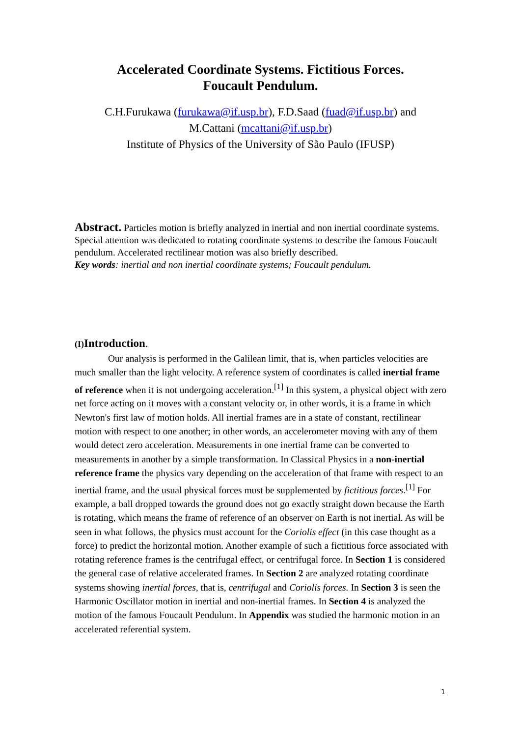Accelerated Coordinate Systems. Fictitious Forces.
Foucault Pendulum.
C.H.Furukawa (furukawa@if.usp.br), F.D.Saad (fuad@if.usp.br) and
M.Cattani (mcattani@if.usp.br)
Institute of Physics of the University of São Paulo (IFUSP)
Abstract. Particles motion is briefly analyzed in inertial and non inertial coordinate systems. Special attention was dedicated to rotating coordinate systems to describe the famous Foucault pendulum. Accelerated rectilinear motion was also briefly described.
Key words: inertial and non inertial coordinate systems; Foucault pendulum.
(I) Introduction.
Our analysis is performed in the Galilean limit, that is, when particles velocities are much smaller than the light velocity. A reference system of coordinates is called inertial frame of reference when it is not undergoing acceleration.<sup>[1]</sup> In this system, a physical object with zero net force acting on it moves with a constant velocity or, in other words, it is a frame in which Newton's first law of motion holds. All inertial frames are in a state of constant, rectilinear motion with respect to one another; in other words, an accelerometer moving with any of them would detect zero acceleration. Measurements in one inertial frame can be converted to measurements in another by a simple transformation. In Classical Physics in a non-inertial reference frame the physics vary depending on the acceleration of that frame with respect to an inertial frame, and the usual physical forces must be supplemented by fictitious forces.<sup>[1]</sup> For example, a ball dropped towards the ground does not go exactly straight down because the Earth is rotating, which means the frame of reference of an observer on Earth is not inertial. As will be seen in what follows, the physics must account for the Coriolis effect (in this case thought as a force) to predict the horizontal motion. Another example of such a fictitious force associated with rotating reference frames is the centrifugal effect, or centrifugal force. In Section 1 is considered the general case of relative accelerated frames. In Section 2 are analyzed rotating coordinate systems showing inertial forces, that is, centrifugal and Coriolis forces. In Section 3 is seen the Harmonic Oscillator motion in inertial and non-inertial frames. In Section 4 is analyzed the motion of the famous Foucault Pendulum. In Appendix was studied the harmonic motion in an accelerated referential system.
1